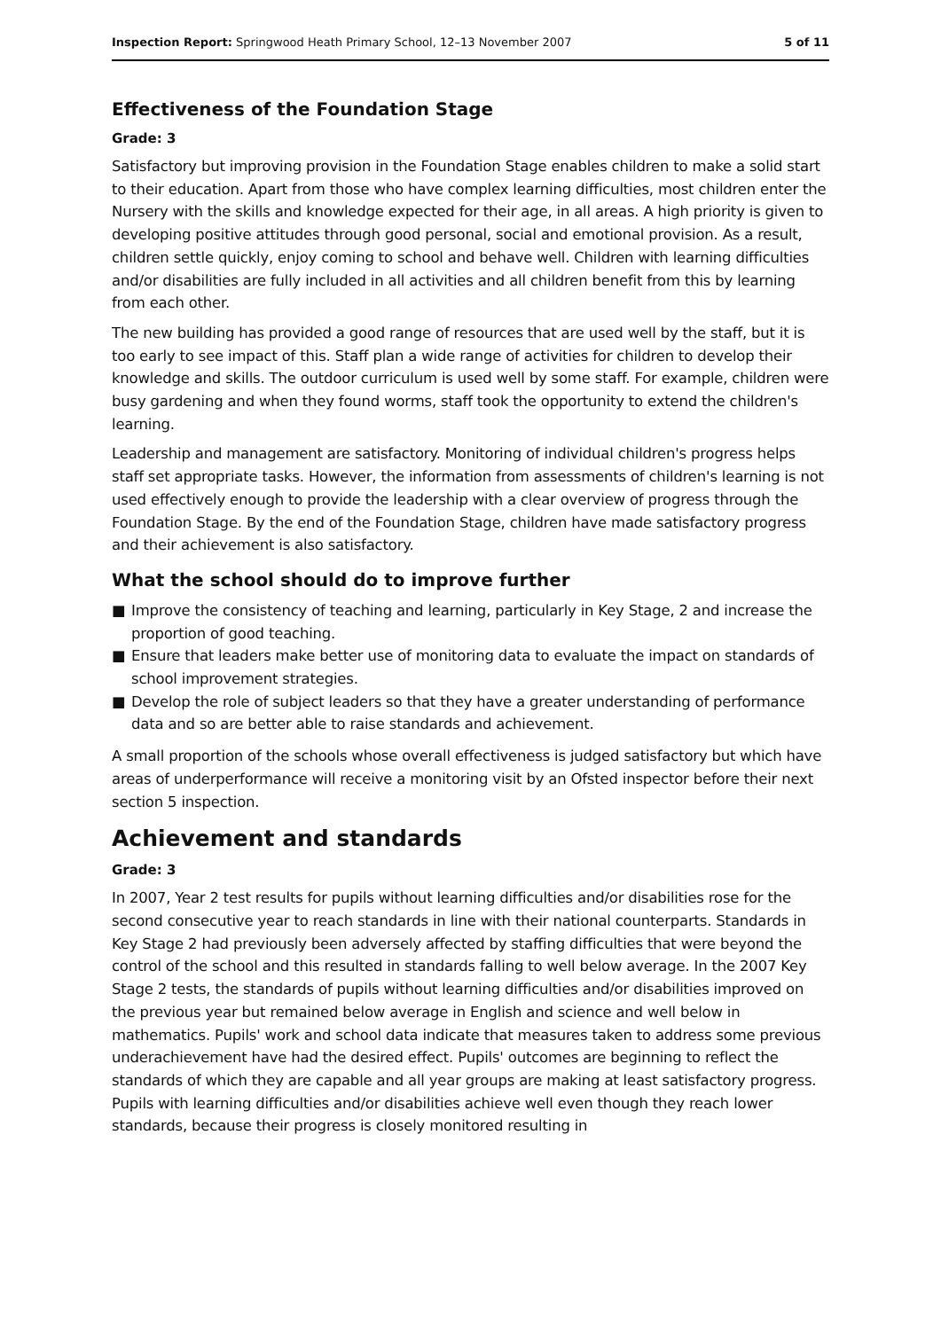Inspection Report: Springwood Heath Primary School, 12–13 November 2007
5 of 11
Effectiveness of the Foundation Stage
Grade: 3
Satisfactory but improving provision in the Foundation Stage enables children to make a solid start to their education. Apart from those who have complex learning difficulties, most children enter the Nursery with the skills and knowledge expected for their age, in all areas. A high priority is given to developing positive attitudes through good personal, social and emotional provision. As a result, children settle quickly, enjoy coming to school and behave well. Children with learning difficulties and/or disabilities are fully included in all activities and all children benefit from this by learning from each other.
The new building has provided a good range of resources that are used well by the staff, but it is too early to see impact of this. Staff plan a wide range of activities for children to develop their knowledge and skills. The outdoor curriculum is used well by some staff. For example, children were busy gardening and when they found worms, staff took the opportunity to extend the children's learning.
Leadership and management are satisfactory. Monitoring of individual children's progress helps staff set appropriate tasks. However, the information from assessments of children's learning is not used effectively enough to provide the leadership with a clear overview of progress through the Foundation Stage. By the end of the Foundation Stage, children have made satisfactory progress and their achievement is also satisfactory.
What the school should do to improve further
■ Improve the consistency of teaching and learning, particularly in Key Stage, 2 and increase the proportion of good teaching.
■ Ensure that leaders make better use of monitoring data to evaluate the impact on standards of school improvement strategies.
■ Develop the role of subject leaders so that they have a greater understanding of performance data and so are better able to raise standards and achievement.
A small proportion of the schools whose overall effectiveness is judged satisfactory but which have areas of underperformance will receive a monitoring visit by an Ofsted inspector before their next section 5 inspection.
Achievement and standards
Grade: 3
In 2007, Year 2 test results for pupils without learning difficulties and/or disabilities rose for the second consecutive year to reach standards in line with their national counterparts. Standards in Key Stage 2 had previously been adversely affected by staffing difficulties that were beyond the control of the school and this resulted in standards falling to well below average. In the 2007 Key Stage 2 tests, the standards of pupils without learning difficulties and/or disabilities improved on the previous year but remained below average in English and science and well below in mathematics. Pupils' work and school data indicate that measures taken to address some previous underachievement have had the desired effect. Pupils' outcomes are beginning to reflect the standards of which they are capable and all year groups are making at least satisfactory progress. Pupils with learning difficulties and/or disabilities achieve well even though they reach lower standards, because their progress is closely monitored resulting in